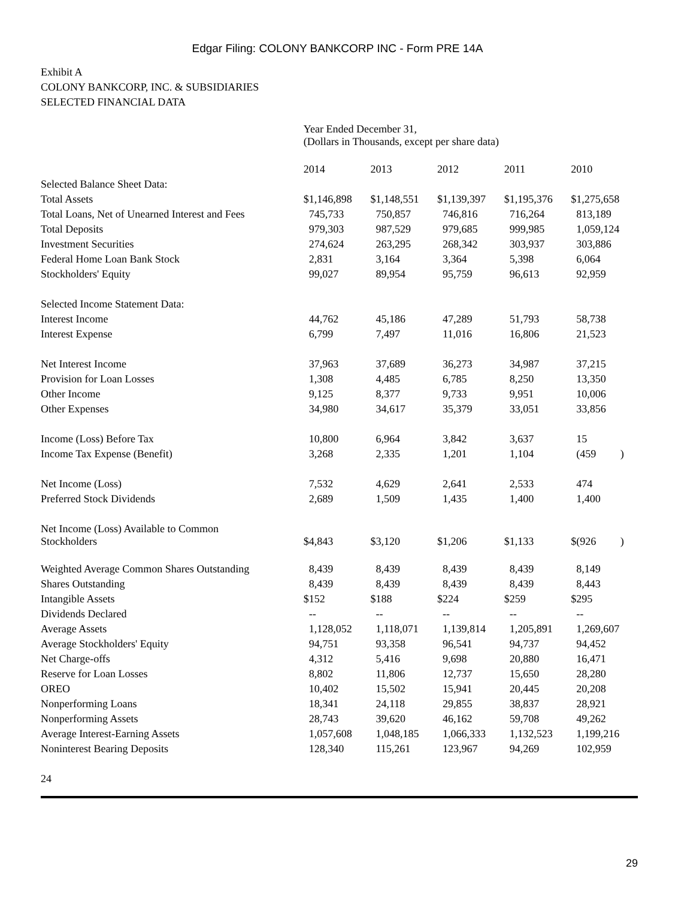Edgar Filing: COLONY BANKCORP INC - Form PRE 14A
Exhibit A
COLONY BANKCORP, INC. & SUBSIDIARIES
SELECTED FINANCIAL DATA
| | Year Ended December 31, (Dollars in Thousands, except per share data) | | | | |
| | 2014 | 2013 | 2012 | 2011 | 2010 |
| Selected Balance Sheet Data: | | | | | |
| Total Assets | $1,146,898 | $1,148,551 | $1,139,397 | $1,195,376 | $1,275,658 |
| Total Loans, Net of Unearned Interest and Fees | 745,733 | 750,857 | 746,816 | 716,264 | 813,189 |
| Total Deposits | 979,303 | 987,529 | 979,685 | 999,985 | 1,059,124 |
| Investment Securities | 274,624 | 263,295 | 268,342 | 303,937 | 303,886 |
| Federal Home Loan Bank Stock | 2,831 | 3,164 | 3,364 | 5,398 | 6,064 |
| Stockholders' Equity | 99,027 | 89,954 | 95,759 | 96,613 | 92,959 |
| Selected Income Statement Data: | | | | | |
| Interest Income | 44,762 | 45,186 | 47,289 | 51,793 | 58,738 |
| Interest Expense | 6,799 | 7,497 | 11,016 | 16,806 | 21,523 |
| Net Interest Income | 37,963 | 37,689 | 36,273 | 34,987 | 37,215 |
| Provision for Loan Losses | 1,308 | 4,485 | 6,785 | 8,250 | 13,350 |
| Other Income | 9,125 | 8,377 | 9,733 | 9,951 | 10,006 |
| Other Expenses | 34,980 | 34,617 | 35,379 | 33,051 | 33,856 |
| Income (Loss) Before Tax | 10,800 | 6,964 | 3,842 | 3,637 | 15 |
| Income Tax Expense (Benefit) | 3,268 | 2,335 | 1,201 | 1,104 | (459 ) |
| Net Income (Loss) | 7,532 | 4,629 | 2,641 | 2,533 | 474 |
| Preferred Stock Dividends | 2,689 | 1,509 | 1,435 | 1,400 | 1,400 |
| Net Income (Loss) Available to Common Stockholders | $4,843 | $3,120 | $1,206 | $1,133 | $(926 ) |
| Weighted Average Common Shares Outstanding | 8,439 | 8,439 | 8,439 | 8,439 | 8,149 |
| Shares Outstanding | 8,439 | 8,439 | 8,439 | 8,439 | 8,443 |
| Intangible Assets | $152 | $188 | $224 | $259 | $295 |
| Dividends Declared | -- | -- | -- | -- | -- |
| Average Assets | 1,128,052 | 1,118,071 | 1,139,814 | 1,205,891 | 1,269,607 |
| Average Stockholders' Equity | 94,751 | 93,358 | 96,541 | 94,737 | 94,452 |
| Net Charge-offs | 4,312 | 5,416 | 9,698 | 20,880 | 16,471 |
| Reserve for Loan Losses | 8,802 | 11,806 | 12,737 | 15,650 | 28,280 |
| OREO | 10,402 | 15,502 | 15,941 | 20,445 | 20,208 |
| Nonperforming Loans | 18,341 | 24,118 | 29,855 | 38,837 | 28,921 |
| Nonperforming Assets | 28,743 | 39,620 | 46,162 | 59,708 | 49,262 |
| Average Interest-Earning Assets | 1,057,608 | 1,048,185 | 1,066,333 | 1,132,523 | 1,199,216 |
| Noninterest Bearing Deposits | 128,340 | 115,261 | 123,967 | 94,269 | 102,959 |
24
29